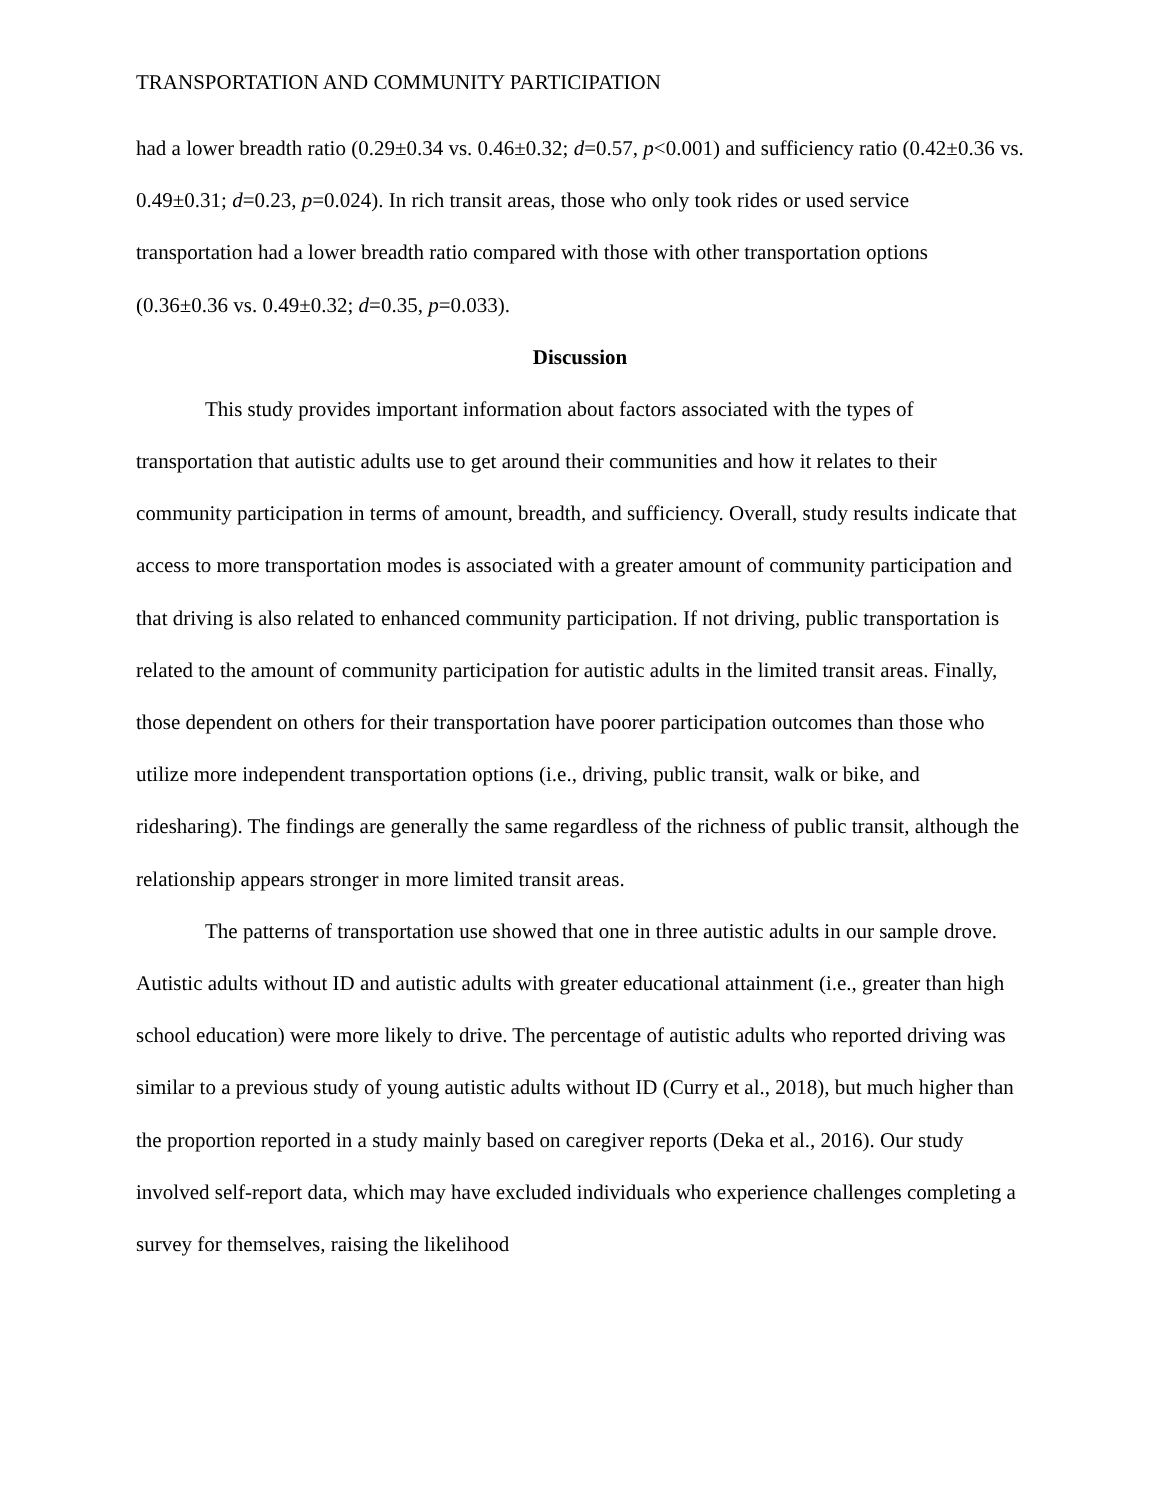TRANSPORTATION AND COMMUNITY PARTICIPATION
had a lower breadth ratio (0.29±0.34 vs. 0.46±0.32; d=0.57, p<0.001) and sufficiency ratio (0.42±0.36 vs. 0.49±0.31; d=0.23, p=0.024). In rich transit areas, those who only took rides or used service transportation had a lower breadth ratio compared with those with other transportation options (0.36±0.36 vs. 0.49±0.32; d=0.35, p=0.033).
Discussion
This study provides important information about factors associated with the types of transportation that autistic adults use to get around their communities and how it relates to their community participation in terms of amount, breadth, and sufficiency. Overall, study results indicate that access to more transportation modes is associated with a greater amount of community participation and that driving is also related to enhanced community participation. If not driving, public transportation is related to the amount of community participation for autistic adults in the limited transit areas. Finally, those dependent on others for their transportation have poorer participation outcomes than those who utilize more independent transportation options (i.e., driving, public transit, walk or bike, and ridesharing). The findings are generally the same regardless of the richness of public transit, although the relationship appears stronger in more limited transit areas.
The patterns of transportation use showed that one in three autistic adults in our sample drove. Autistic adults without ID and autistic adults with greater educational attainment (i.e., greater than high school education) were more likely to drive. The percentage of autistic adults who reported driving was similar to a previous study of young autistic adults without ID (Curry et al., 2018), but much higher than the proportion reported in a study mainly based on caregiver reports (Deka et al., 2016). Our study involved self-report data, which may have excluded individuals who experience challenges completing a survey for themselves, raising the likelihood